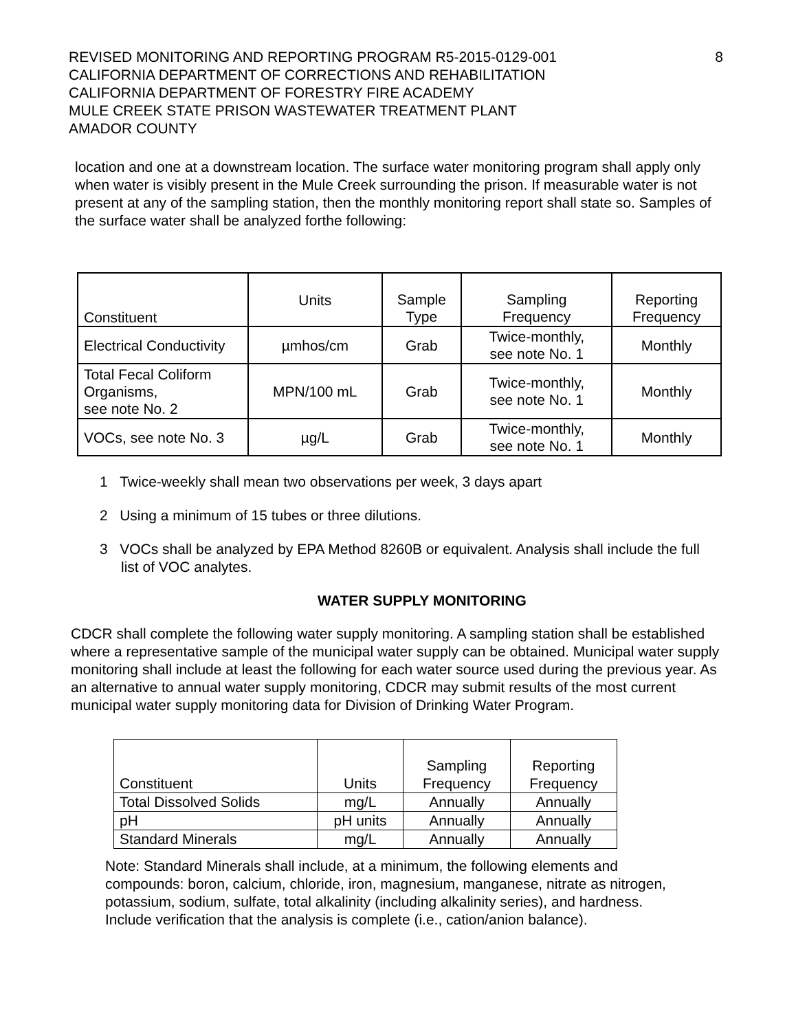8
REVISED MONITORING AND REPORTING PROGRAM R5-2015-0129-001
CALIFORNIA DEPARTMENT OF CORRECTIONS AND REHABILITATION
CALIFORNIA DEPARTMENT OF FORESTRY FIRE ACADEMY
MULE CREEK STATE PRISON WASTEWATER TREATMENT PLANT
AMADOR COUNTY
location and one at a downstream location. The surface water monitoring program shall apply only when water is visibly present in the Mule Creek surrounding the prison. If measurable water is not present at any of the sampling station, then the monthly monitoring report shall state so. Samples of the surface water shall be analyzed forthe following:
| Constituent | Units | Sample Type | Sampling Frequency | Reporting Frequency |
| Electrical Conductivity | µmhos/cm | Grab | Twice-monthly, see note No. 1 | Monthly |
| Total Fecal Coliform Organisms, see note No. 2 | MPN/100 mL | Grab | Twice-monthly, see note No. 1 | Monthly |
| VOCs, see note No. 3 | µg/L | Grab | Twice-monthly, see note No. 1 | Monthly |
1 Twice-weekly shall mean two observations per week, 3 days apart
2 Using a minimum of 15 tubes or three dilutions.
3 VOCs shall be analyzed by EPA Method 8260B or equivalent. Analysis shall include the full list of VOC analytes.
WATER SUPPLY MONITORING
CDCR shall complete the following water supply monitoring. A sampling station shall be established where a representative sample of the municipal water supply can be obtained. Municipal water supply monitoring shall include at least the following for each water source used during the previous year. As an alternative to annual water supply monitoring, CDCR may submit results of the most current municipal water supply monitoring data for Division of Drinking Water Program.
| Constituent | Units | Sampling Frequency | Reporting Frequency |
| Total Dissolved Solids | mg/L | Annually | Annually |
| pH | pH units | Annually | Annually |
| Standard Minerals | mg/L | Annually | Annually |
Note: Standard Minerals shall include, at a minimum, the following elements and compounds: boron, calcium, chloride, iron, magnesium, manganese, nitrate as nitrogen, potassium, sodium, sulfate, total alkalinity (including alkalinity series), and hardness. Include verification that the analysis is complete (i.e., cation/anion balance).